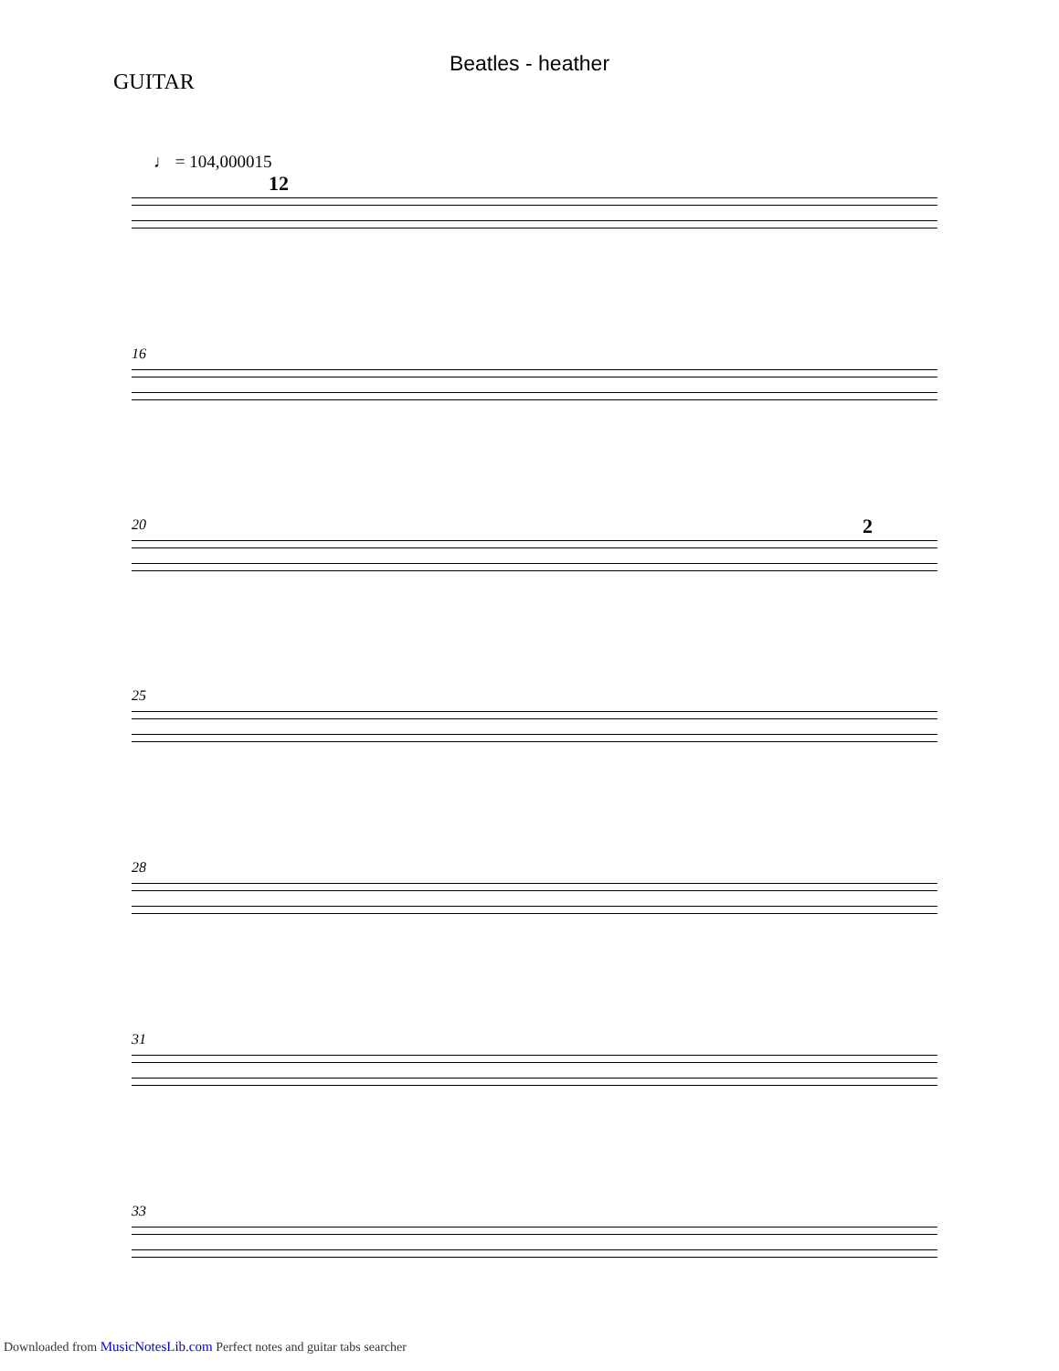Beatles - heather
GUITAR
♩ = 104,000015
12
16
20 2
25
28
31
33
Downloaded from MusicNotesLib.com Perfect notes and guitar tabs searcher